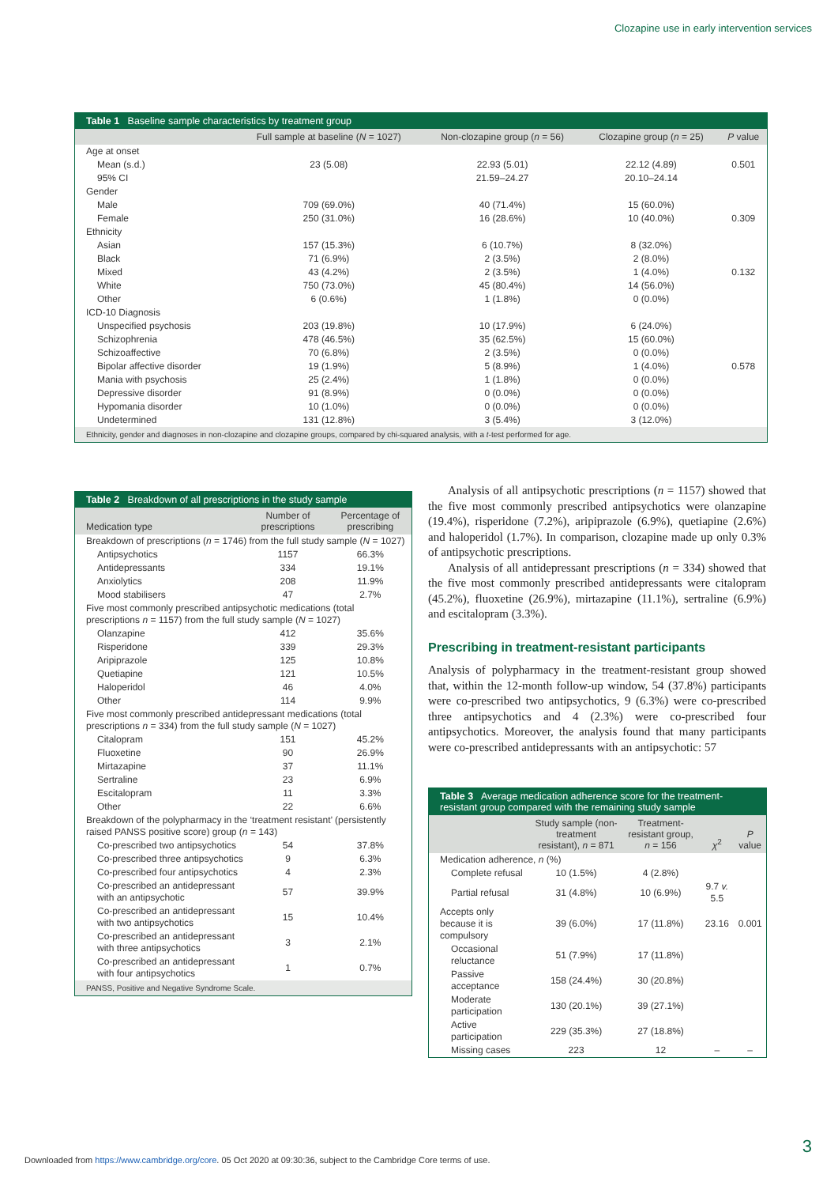Clozapine use in early intervention services
Table 1 Baseline sample characteristics by treatment group
| | Full sample at baseline ( N = 1027) | Non-clozapine group ( n = 56) | Clozapine group ( n = 25) | P value |
| --- | --- | --- | --- | --- |
| Age at onset | | | | |
| Mean (s.d.) | 23 (5.08) | 22.93 (5.01) | 22.12 (4.89) | 0.501 |
| 95% CI | | 21.59–24.27 | 20.10–24.14 | |
| Gender | | | | |
| Male | 709 (69.0%) | 40 (71.4%) | 15 (60.0%) | |
| Female | 250 (31.0%) | 16 (28.6%) | 10 (40.0%) | 0.309 |
| Ethnicity | | | | |
| Asian | 157 (15.3%) | 6 (10.7%) | 8 (32.0%) | |
| Black | 71 (6.9%) | 2 (3.5%) | 2 (8.0%) | |
| Mixed | 43 (4.2%) | 2 (3.5%) | 1 (4.0%) | 0.132 |
| White | 750 (73.0%) | 45 (80.4%) | 14 (56.0%) | |
| Other | 6 (0.6%) | 1 (1.8%) | 0 (0.0%) | |
| ICD-10 Diagnosis | | | | |
| Unspecified psychosis | 203 (19.8%) | 10 (17.9%) | 6 (24.0%) | |
| Schizophrenia | 478 (46.5%) | 35 (62.5%) | 15 (60.0%) | |
| Schizoaffective | 70 (6.8%) | 2 (3.5%) | 0 (0.0%) | |
| Bipolar affective disorder | 19 (1.9%) | 5 (8.9%) | 1 (4.0%) | 0.578 |
| Mania with psychosis | 25 (2.4%) | 1 (1.8%) | 0 (0.0%) | |
| Depressive disorder | 91 (8.9%) | 0 (0.0%) | 0 (0.0%) | |
| Hypomania disorder | 10 (1.0%) | 0 (0.0%) | 0 (0.0%) | |
| Undetermined | 131 (12.8%) | 3 (5.4%) | 3 (12.0%) | |
Ethnicity, gender and diagnoses in non-clozapine and clozapine groups, compared by chi-squared analysis, with a t-test performed for age.
Table 2 Breakdown of all prescriptions in the study sample
| Medication type | Number of prescriptions | Percentage of prescribing |
| --- | --- | --- |
| Breakdown of prescriptions ( n = 1746) from the full study sample ( N = 1027) | | |
| Antipsychotics | 1157 | 66.3% |
| Antidepressants | 334 | 19.1% |
| Anxiolytics | 208 | 11.9% |
| Mood stabilisers | 47 | 2.7% |
| Five most commonly prescribed antipsychotic medications (total prescriptions n = 1157) from the full study sample ( N = 1027) | | |
| Olanzapine | 412 | 35.6% |
| Risperidone | 339 | 29.3% |
| Aripiprazole | 125 | 10.8% |
| Quetiapine | 121 | 10.5% |
| Haloperidol | 46 | 4.0% |
| Other | 114 | 9.9% |
| Five most commonly prescribed antidepressant medications (total prescriptions n = 334) from the full study sample ( N = 1027) | | |
| Citalopram | 151 | 45.2% |
| Fluoxetine | 90 | 26.9% |
| Mirtazapine | 37 | 11.1% |
| Sertraline | 23 | 6.9% |
| Escitalopram | 11 | 3.3% |
| Other | 22 | 6.6% |
| Breakdown of the polypharmacy in the ‘treatment resistant’ (persistently raised PANSS positive score) group ( n = 143) | | |
| Co-prescribed two antipsychotics | 54 | 37.8% |
| Co-prescribed three antipsychotics | 9 | 6.3% |
| Co-prescribed four antipsychotics | 4 | 2.3% |
| Co-prescribed an antidepressant with an antipsychotic | 57 | 39.9% |
| Co-prescribed an antidepressant with two antipsychotics | 15 | 10.4% |
| Co-prescribed an antidepressant with three antipsychotics | 3 | 2.1% |
| Co-prescribed an antidepressant with four antipsychotics | 1 | 0.7% |
PANSS, Positive and Negative Syndrome Scale.
Analysis of all antipsychotic prescriptions (n = 1157) showed that the five most commonly prescribed antipsychotics were olanzapine (19.4%), risperidone (7.2%), aripiprazole (6.9%), quetiapine (2.6%) and haloperidol (1.7%). In comparison, clozapine made up only 0.3% of antipsychotic prescriptions.
Analysis of all antidepressant prescriptions (n = 334) showed that the five most commonly prescribed antidepressants were citalopram (45.2%), fluoxetine (26.9%), mirtazapine (11.1%), sertraline (6.9%) and escitalopram (3.3%).
Prescribing in treatment-resistant participants
Analysis of polypharmacy in the treatment-resistant group showed that, within the 12-month follow-up window, 54 (37.8%) participants were co-prescribed two antipsychotics, 9 (6.3%) were co-prescribed three antipsychotics and 4 (2.3%) were co-prescribed four antipsychotics. Moreover, the analysis found that many participants were co-prescribed antidepressants with an antipsychotic: 57
Table 3 Average medication adherence score for the treatment-resistant group compared with the remaining study sample
| | Study sample (non-treatment resistant), n = 871 | Treatment-resistant group, n = 156 | χ<sup>2</sup> | P value |
| --- | --- | --- | --- | --- |
| Medication adherence, n (%) | | | | |
| Complete refusal | 10 (1.5%) | 4 (2.8%) | | |
| Partial refusal | 31 (4.8%) | 10 (6.9%) | 9.7 v. 5.5 | |
| Accepts only because it is compulsory | 39 (6.0%) | 17 (11.8%) | 23.16 | 0.001 |
| Occasional reluctance | 51 (7.9%) | 17 (11.8%) | | |
| Passive acceptance | 158 (24.4%) | 30 (20.8%) | | |
| Moderate participation | 130 (20.1%) | 39 (27.1%) | | |
| Active participation | 229 (35.3%) | 27 (18.8%) | | |
| Missing cases | 223 | 12 | – | – |
3
Downloaded from https://www.cambridge.org/core. 05 Oct 2020 at 09:30:36, subject to the Cambridge Core terms of use.